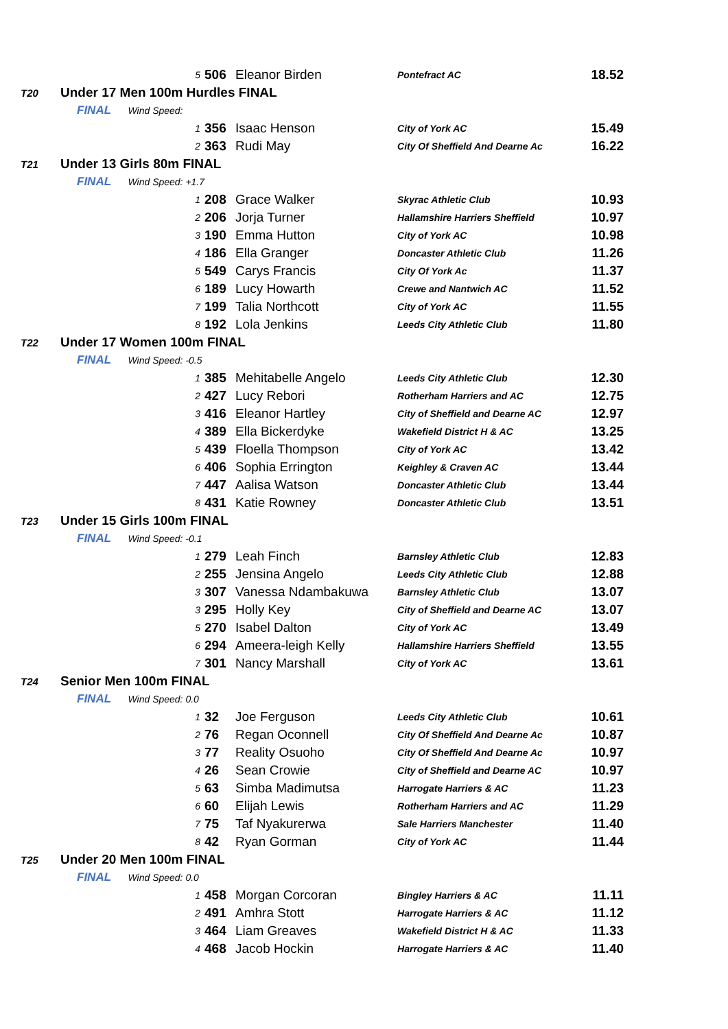| | | 5 | 506 | Eleanor Birden | Pontefract AC | 18.52 |
| T20 | Under 17 Men 100m Hurdles FINAL | | | | | |
| | FINAL Wind Speed: | | | | | |
| | | 1 | 356 | Isaac Henson | City of York AC | 15.49 |
| | | 2 | 363 | Rudi May | City Of Sheffield And Dearne Ac | 16.22 |
| T21 | Under 13 Girls 80m FINAL | | | | | |
| | FINAL Wind Speed: +1.7 | | | | | |
| | | 1 | 208 | Grace Walker | Skyrac Athletic Club | 10.93 |
| | | 2 | 206 | Jorja Turner | Hallamshire Harriers Sheffield | 10.97 |
| | | 3 | 190 | Emma Hutton | City of York AC | 10.98 |
| | | 4 | 186 | Ella Granger | Doncaster Athletic Club | 11.26 |
| | | 5 | 549 | Carys Francis | City Of York Ac | 11.37 |
| | | 6 | 189 | Lucy Howarth | Crewe and Nantwich AC | 11.52 |
| | | 7 | 199 | Talia Northcott | City of York AC | 11.55 |
| | | 8 | 192 | Lola Jenkins | Leeds City Athletic Club | 11.80 |
| T22 | Under 17 Women 100m FINAL | | | | | |
| | FINAL Wind Speed: -0.5 | | | | | |
| | | 1 | 385 | Mehitabelle Angelo | Leeds City Athletic Club | 12.30 |
| | | 2 | 427 | Lucy Rebori | Rotherham Harriers and AC | 12.75 |
| | | 3 | 416 | Eleanor Hartley | City of Sheffield and Dearne AC | 12.97 |
| | | 4 | 389 | Ella Bickerdyke | Wakefield District H & AC | 13.25 |
| | | 5 | 439 | Floella Thompson | City of York AC | 13.42 |
| | | 6 | 406 | Sophia Errington | Keighley & Craven AC | 13.44 |
| | | 7 | 447 | Aalisa Watson | Doncaster Athletic Club | 13.44 |
| | | 8 | 431 | Katie Rowney | Doncaster Athletic Club | 13.51 |
| T23 | Under 15 Girls 100m FINAL | | | | | |
| | FINAL Wind Speed: -0.1 | | | | | |
| | | 1 | 279 | Leah Finch | Barnsley Athletic Club | 12.83 |
| | | 2 | 255 | Jensina Angelo | Leeds City Athletic Club | 12.88 |
| | | 3 | 307 | Vanessa Ndambakuwa | Barnsley Athletic Club | 13.07 |
| | | 3 | 295 | Holly Key | City of Sheffield and Dearne AC | 13.07 |
| | | 5 | 270 | Isabel Dalton | City of York AC | 13.49 |
| | | 6 | 294 | Ameera-leigh Kelly | Hallamshire Harriers Sheffield | 13.55 |
| | | 7 | 301 | Nancy Marshall | City of York AC | 13.61 |
| T24 | Senior Men 100m FINAL | | | | | |
| | FINAL Wind Speed: 0.0 | | | | | |
| | | 1 | 32 | Joe Ferguson | Leeds City Athletic Club | 10.61 |
| | | 2 | 76 | Regan Oconnell | City Of Sheffield And Dearne Ac | 10.87 |
| | | 3 | 77 | Reality Osuoho | City Of Sheffield And Dearne Ac | 10.97 |
| | | 4 | 26 | Sean Crowie | City of Sheffield and Dearne AC | 10.97 |
| | | 5 | 63 | Simba Madimutsa | Harrogate Harriers & AC | 11.23 |
| | | 6 | 60 | Elijah Lewis | Rotherham Harriers and AC | 11.29 |
| | | 7 | 75 | Taf Nyakurerwa | Sale Harriers Manchester | 11.40 |
| | | 8 | 42 | Ryan Gorman | City of York AC | 11.44 |
| T25 | Under 20 Men 100m FINAL | | | | | |
| | FINAL Wind Speed: 0.0 | | | | | |
| | | 1 | 458 | Morgan Corcoran | Bingley Harriers & AC | 11.11 |
| | | 2 | 491 | Amhra Stott | Harrogate Harriers & AC | 11.12 |
| | | 3 | 464 | Liam Greaves | Wakefield District H & AC | 11.33 |
| | | 4 | 468 | Jacob Hockin | Harrogate Harriers & AC | 11.40 |